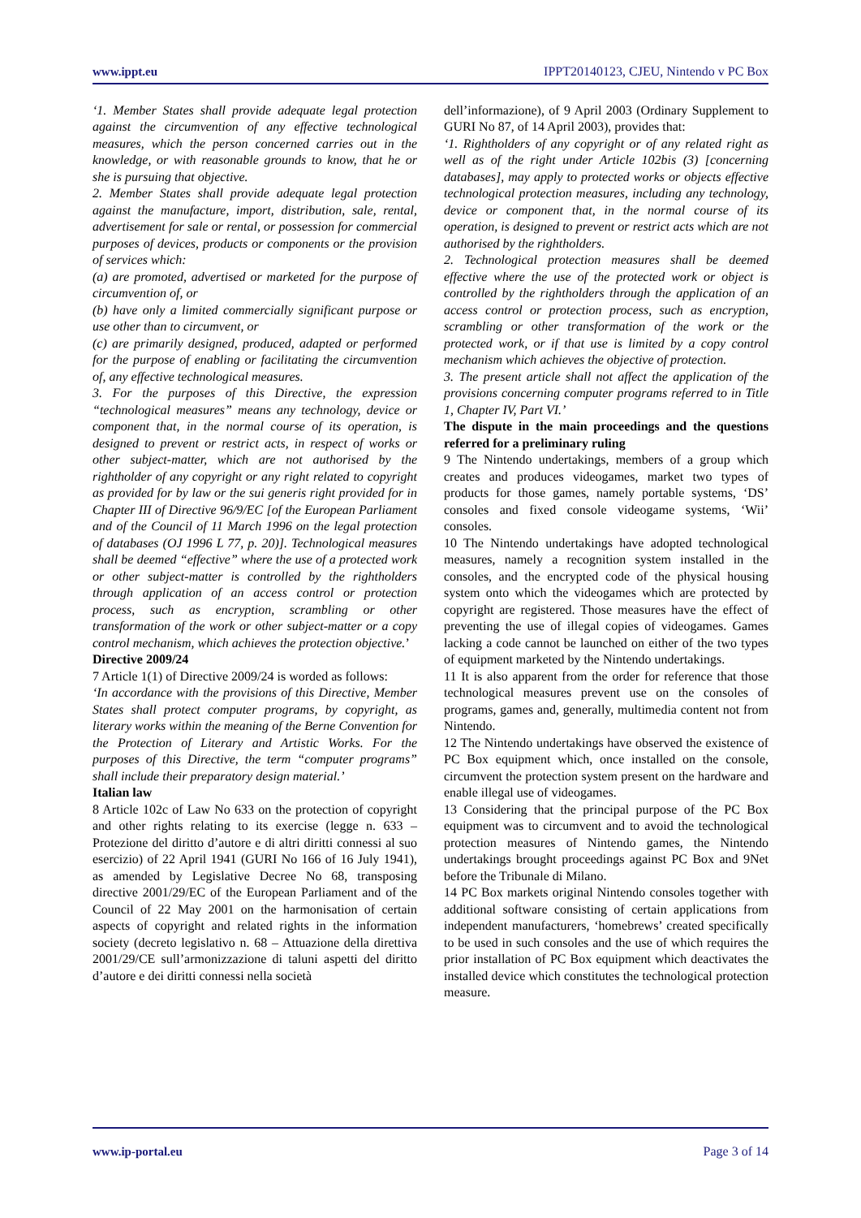www.ippt.eu IPPT20140123, CJEU, Nintendo v PC Box
‘1. Member States shall provide adequate legal protection against the circumvention of any effective technological measures, which the person concerned carries out in the knowledge, or with reasonable grounds to know, that he or she is pursuing that objective.
2. Member States shall provide adequate legal protection against the manufacture, import, distribution, sale, rental, advertisement for sale or rental, or possession for commercial purposes of devices, products or components or the provision of services which:
(a) are promoted, advertised or marketed for the purpose of circumvention of, or
(b) have only a limited commercially significant purpose or use other than to circumvent, or
(c) are primarily designed, produced, adapted or performed for the purpose of enabling or facilitating the circumvention of, any effective technological measures.
3. For the purposes of this Directive, the expression “technological measures” means any technology, device or component that, in the normal course of its operation, is designed to prevent or restrict acts, in respect of works or other subject-matter, which are not authorised by the rightholder of any copyright or any right related to copyright as provided for by law or the sui generis right provided for in Chapter III of Directive 96/9/EC [of the European Parliament and of the Council of 11 March 1996 on the legal protection of databases (OJ 1996 L 77, p. 20)]. Technological measures shall be deemed “effective” where the use of a protected work or other subject-matter is controlled by the rightholders through application of an access control or protection process, such as encryption, scrambling or other transformation of the work or other subject-matter or a copy control mechanism, which achieves the protection objective.’
Directive 2009/24
7 Article 1(1) of Directive 2009/24 is worded as follows:
‘In accordance with the provisions of this Directive, Member States shall protect computer programs, by copyright, as literary works within the meaning of the Berne Convention for the Protection of Literary and Artistic Works. For the purposes of this Directive, the term “computer programs” shall include their preparatory design material.’
Italian law
8 Article 102c of Law No 633 on the protection of copyright and other rights relating to its exercise (legge n. 633 – Protezione del diritto d’autore e di altri diritti connessi al suo esercizio) of 22 April 1941 (GURI No 166 of 16 July 1941), as amended by Legislative Decree No 68, transposing directive 2001/29/EC of the European Parliament and of the Council of 22 May 2001 on the harmonisation of certain aspects of copyright and related rights in the information society (decreto legislativo n. 68 – Attuazione della direttiva 2001/29/CE sull’armonizzazione di taluni aspetti del diritto d’autore e dei diritti connessi nella società
dell’informazione), of 9 April 2003 (Ordinary Supplement to GURI No 87, of 14 April 2003), provides that:
‘1. Rightholders of any copyright or of any related right as well as of the right under Article 102bis (3) [concerning databases], may apply to protected works or objects effective technological protection measures, including any technology, device or component that, in the normal course of its operation, is designed to prevent or restrict acts which are not authorised by the rightholders.
2. Technological protection measures shall be deemed effective where the use of the protected work or object is controlled by the rightholders through the application of an access control or protection process, such as encryption, scrambling or other transformation of the work or the protected work, or if that use is limited by a copy control mechanism which achieves the objective of protection.
3. The present article shall not affect the application of the provisions concerning computer programs referred to in Title 1, Chapter IV, Part VI.’
The dispute in the main proceedings and the questions referred for a preliminary ruling
9 The Nintendo undertakings, members of a group which creates and produces videogames, market two types of products for those games, namely portable systems, ‘DS’ consoles and fixed console videogame systems, ‘Wii’ consoles.
10 The Nintendo undertakings have adopted technological measures, namely a recognition system installed in the consoles, and the encrypted code of the physical housing system onto which the videogames which are protected by copyright are registered. Those measures have the effect of preventing the use of illegal copies of videogames. Games lacking a code cannot be launched on either of the two types of equipment marketed by the Nintendo undertakings.
11 It is also apparent from the order for reference that those technological measures prevent use on the consoles of programs, games and, generally, multimedia content not from Nintendo.
12 The Nintendo undertakings have observed the existence of PC Box equipment which, once installed on the console, circumvent the protection system present on the hardware and enable illegal use of videogames.
13 Considering that the principal purpose of the PC Box equipment was to circumvent and to avoid the technological protection measures of Nintendo games, the Nintendo undertakings brought proceedings against PC Box and 9Net before the Tribunale di Milano.
14 PC Box markets original Nintendo consoles together with additional software consisting of certain applications from independent manufacturers, ‘homebrews’ created specifically to be used in such consoles and the use of which requires the prior installation of PC Box equipment which deactivates the installed device which constitutes the technological protection measure.
www.ip-portal.eu Page 3 of 14